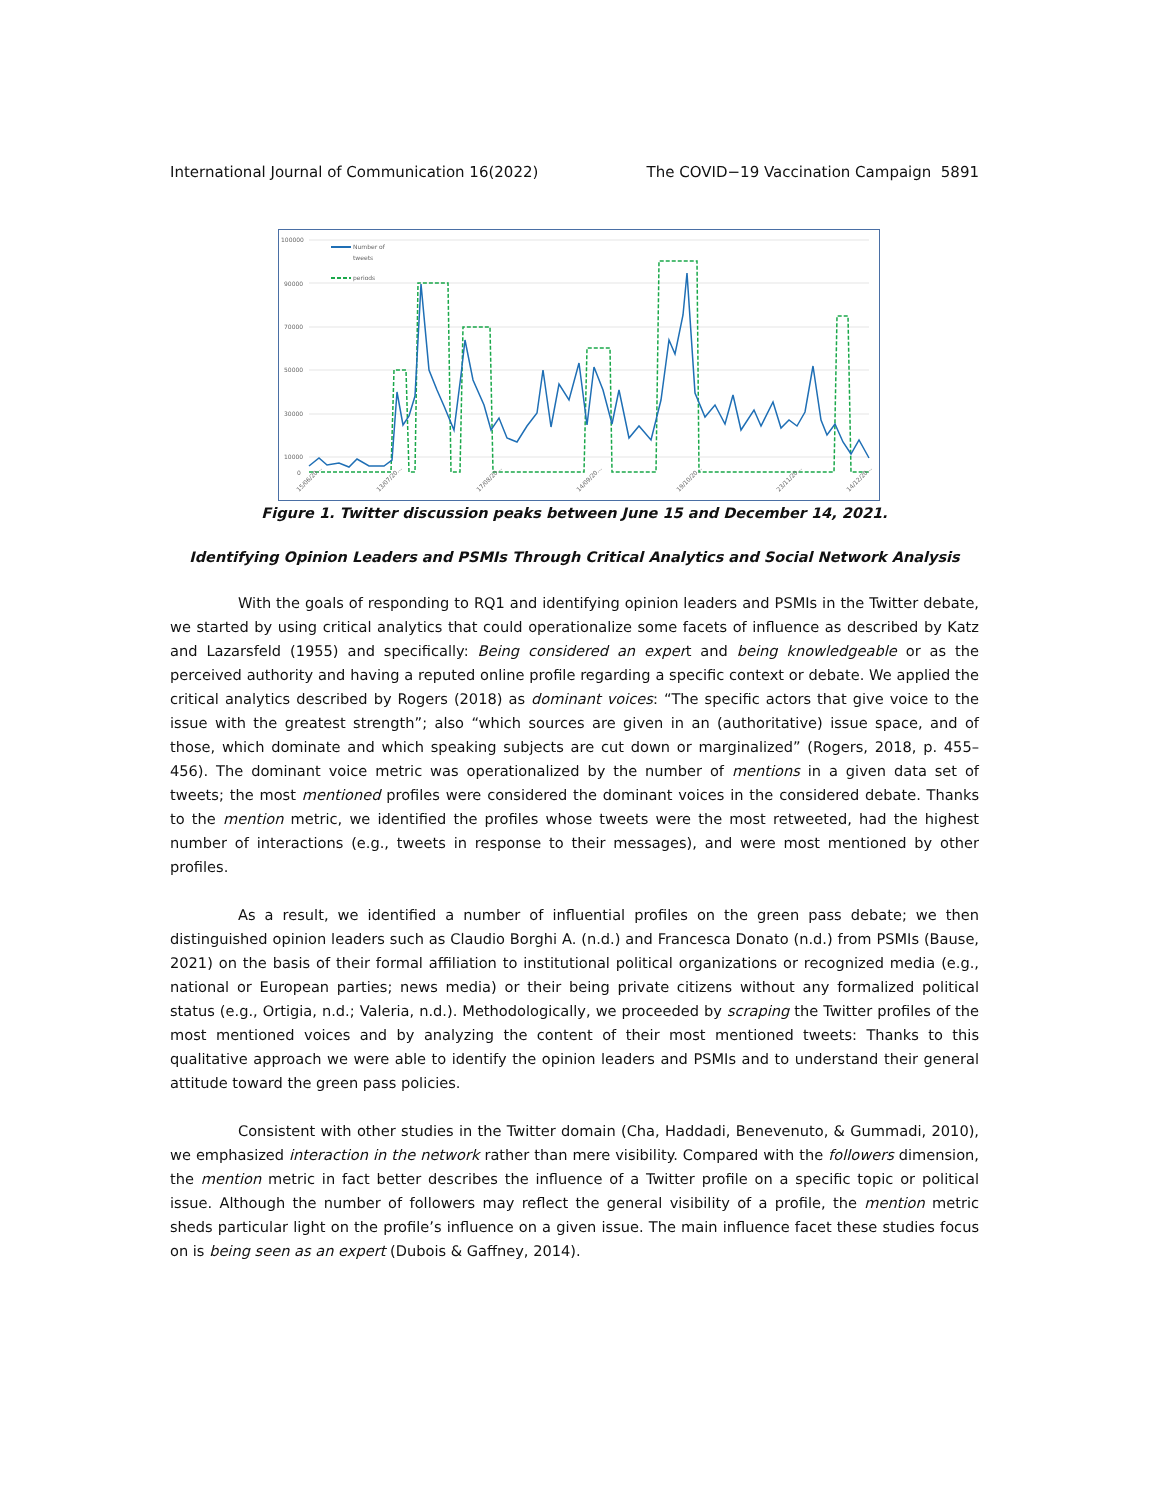International Journal of Communication 16(2022) The COVID−19 Vaccination Campaign 5891
100000
90000
70000
50000
30000
10000
0
Number of
tweets
periods
15/06/20...
13/07/20...
17/08/20...
14/09/20...
19/10/20...
23/11/20...
14/12/20...
Figure 1. Twitter discussion peaks between June 15 and December 14, 2021.
Identifying Opinion Leaders and PSMIs Through Critical Analytics and Social Network Analysis
With the goals of responding to RQ1 and identifying opinion leaders and PSMIs in the Twitter debate, we started by using critical analytics that could operationalize some facets of influence as described by Katz and Lazarsfeld (1955) and specifically: Being considered an expert and being knowledgeable or as the perceived authority and having a reputed online profile regarding a specific context or debate. We applied the critical analytics described by Rogers (2018) as dominant voices: “The specific actors that give voice to the issue with the greatest strength”; also “which sources are given in an (authoritative) issue space, and of those, which dominate and which speaking subjects are cut down or marginalized” (Rogers, 2018, p. 455–456). The dominant voice metric was operationalized by the number of mentions in a given data set of tweets; the most mentioned profiles were considered the dominant voices in the considered debate. Thanks to the mention metric, we identified the profiles whose tweets were the most retweeted, had the highest number of interactions (e.g., tweets in response to their messages), and were most mentioned by other profiles.
As a result, we identified a number of influential profiles on the green pass debate; we then distinguished opinion leaders such as Claudio Borghi A. (n.d.) and Francesca Donato (n.d.) from PSMIs (Bause, 2021) on the basis of their formal affiliation to institutional political organizations or recognized media (e.g., national or European parties; news media) or their being private citizens without any formalized political status (e.g., Ortigia, n.d.; Valeria, n.d.). Methodologically, we proceeded by scraping the Twitter profiles of the most mentioned voices and by analyzing the content of their most mentioned tweets: Thanks to this qualitative approach we were able to identify the opinion leaders and PSMIs and to understand their general attitude toward the green pass policies.
Consistent with other studies in the Twitter domain (Cha, Haddadi, Benevenuto, & Gummadi, 2010), we emphasized interaction in the network rather than mere visibility. Compared with the followers dimension, the mention metric in fact better describes the influence of a Twitter profile on a specific topic or political issue. Although the number of followers may reflect the general visibility of a profile, the mention metric sheds particular light on the profile’s influence on a given issue. The main influence facet these studies focus on is being seen as an expert (Dubois & Gaffney, 2014).